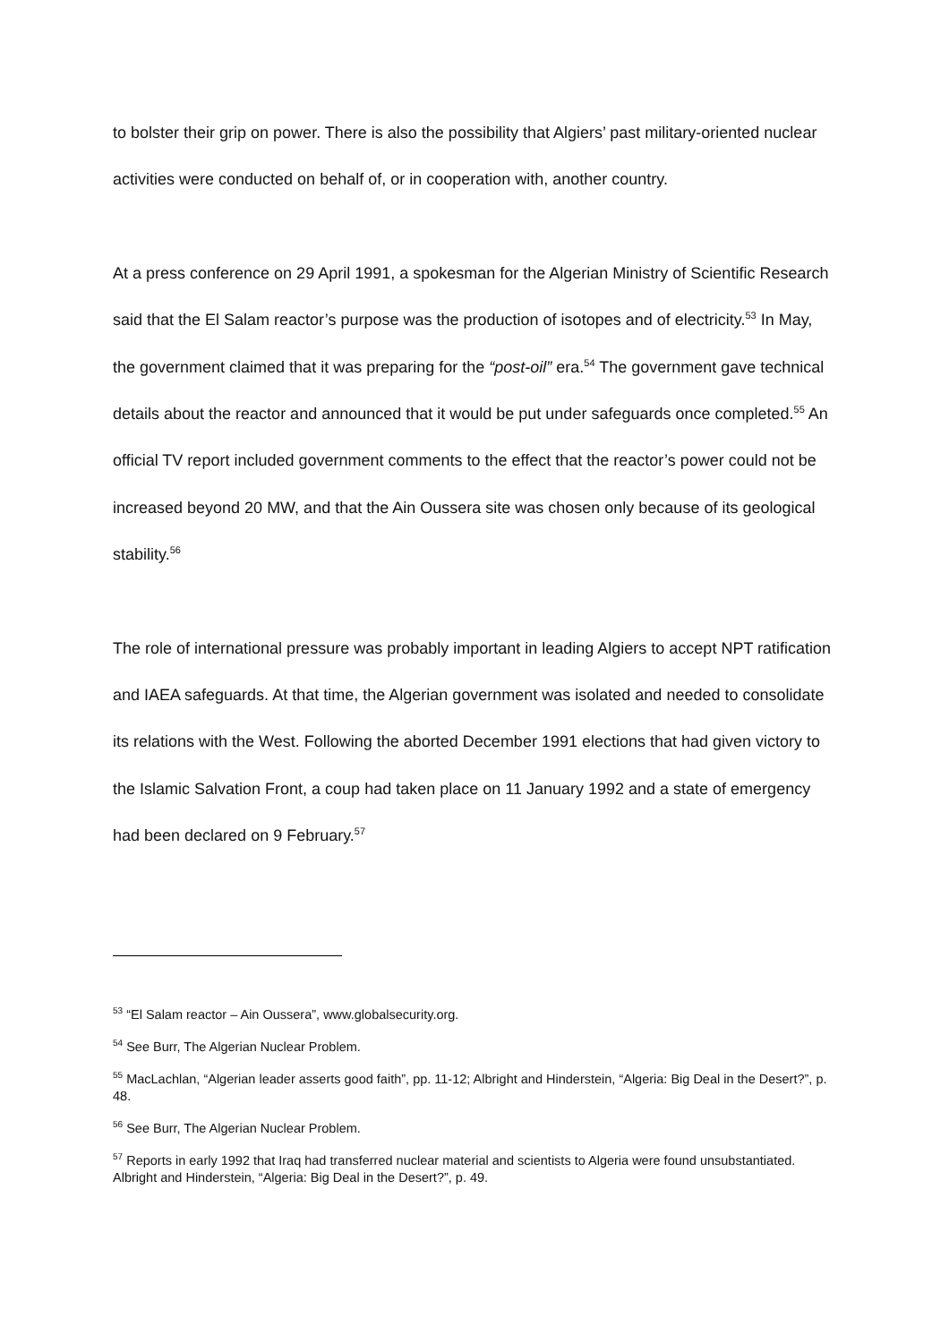to bolster their grip on power. There is also the possibility that Algiers’ past military-oriented nuclear activities were conducted on behalf of, or in cooperation with, another country.
At a press conference on 29 April 1991, a spokesman for the Algerian Ministry of Scientific Research said that the El Salam reactor’s purpose was the production of isotopes and of electricity.<sup>53</sup> In May, the government claimed that it was preparing for the “post-oil” era.<sup>54</sup> The government gave technical details about the reactor and announced that it would be put under safeguards once completed.<sup>55</sup> An official TV report included government comments to the effect that the reactor’s power could not be increased beyond 20 MW, and that the Ain Oussera site was chosen only because of its geological stability.<sup>56</sup>
The role of international pressure was probably important in leading Algiers to accept NPT ratification and IAEA safeguards. At that time, the Algerian government was isolated and needed to consolidate its relations with the West. Following the aborted December 1991 elections that had given victory to the Islamic Salvation Front, a coup had taken place on 11 January 1992 and a state of emergency had been declared on 9 February.<sup>57</sup>
<sup>53</sup> “El Salam reactor – Ain Oussera”, www.globalsecurity.org.
<sup>54</sup> See Burr, The Algerian Nuclear Problem.
<sup>55</sup> MacLachlan, “Algerian leader asserts good faith”, pp. 11-12; Albright and Hinderstein, “Algeria: Big Deal in the Desert?”, p. 48.
<sup>56</sup> See Burr, The Algerian Nuclear Problem.
<sup>57</sup> Reports in early 1992 that Iraq had transferred nuclear material and scientists to Algeria were found unsubstantiated. Albright and Hinderstein, “Algeria: Big Deal in the Desert?”, p. 49.